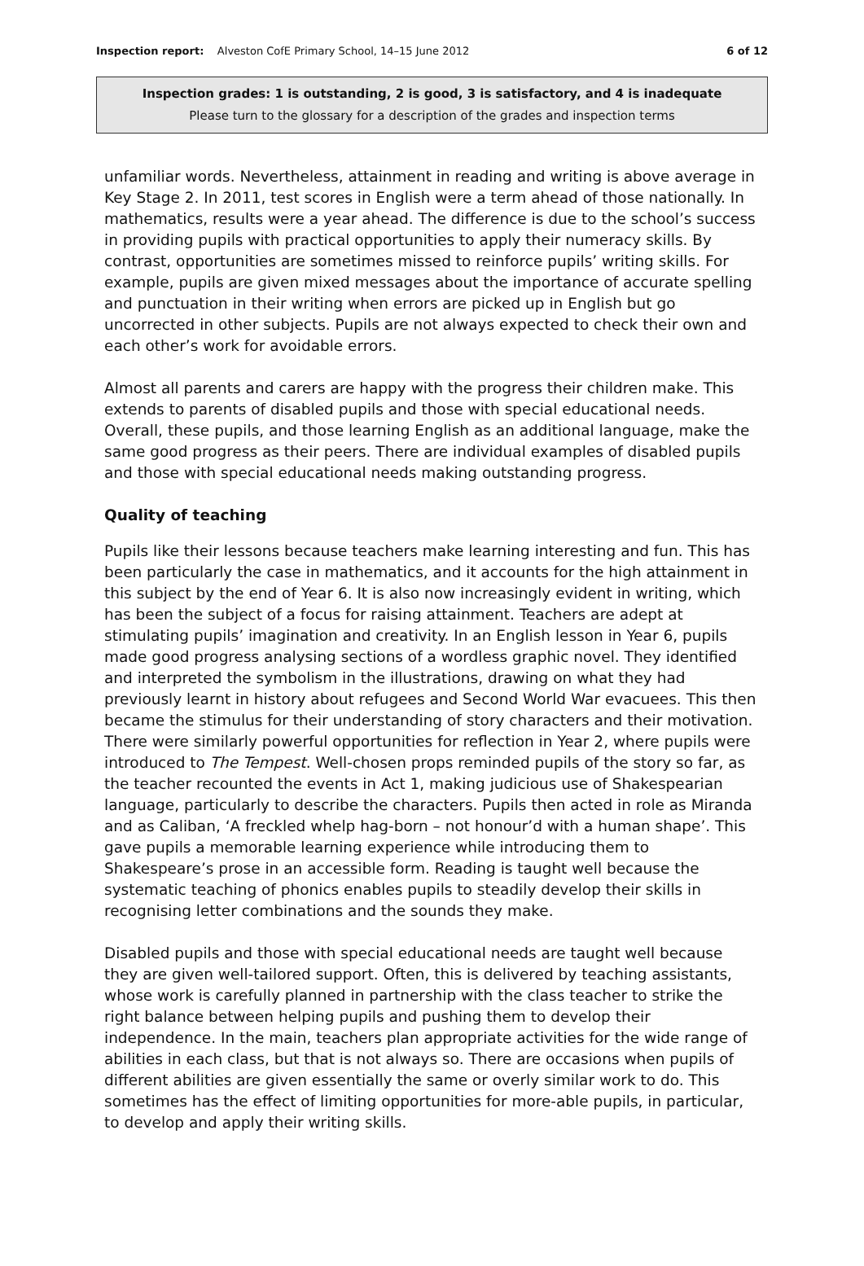Inspection report: Alveston CofE Primary School, 14–15 June 2012
6 of 12
Inspection grades: 1 is outstanding, 2 is good, 3 is satisfactory, and 4 is inadequate
Please turn to the glossary for a description of the grades and inspection terms
unfamiliar words. Nevertheless, attainment in reading and writing is above average in Key Stage 2. In 2011, test scores in English were a term ahead of those nationally. In mathematics, results were a year ahead. The difference is due to the school’s success in providing pupils with practical opportunities to apply their numeracy skills. By contrast, opportunities are sometimes missed to reinforce pupils’ writing skills. For example, pupils are given mixed messages about the importance of accurate spelling and punctuation in their writing when errors are picked up in English but go uncorrected in other subjects. Pupils are not always expected to check their own and each other’s work for avoidable errors.
Almost all parents and carers are happy with the progress their children make. This extends to parents of disabled pupils and those with special educational needs. Overall, these pupils, and those learning English as an additional language, make the same good progress as their peers. There are individual examples of disabled pupils and those with special educational needs making outstanding progress.
Quality of teaching
Pupils like their lessons because teachers make learning interesting and fun. This has been particularly the case in mathematics, and it accounts for the high attainment in this subject by the end of Year 6. It is also now increasingly evident in writing, which has been the subject of a focus for raising attainment. Teachers are adept at stimulating pupils’ imagination and creativity. In an English lesson in Year 6, pupils made good progress analysing sections of a wordless graphic novel. They identified and interpreted the symbolism in the illustrations, drawing on what they had previously learnt in history about refugees and Second World War evacuees. This then became the stimulus for their understanding of story characters and their motivation. There were similarly powerful opportunities for reflection in Year 2, where pupils were introduced to The Tempest. Well-chosen props reminded pupils of the story so far, as the teacher recounted the events in Act 1, making judicious use of Shakespearian language, particularly to describe the characters. Pupils then acted in role as Miranda and as Caliban, ‘A freckled whelp hag-born – not honour’d with a human shape’. This gave pupils a memorable learning experience while introducing them to Shakespeare’s prose in an accessible form. Reading is taught well because the systematic teaching of phonics enables pupils to steadily develop their skills in recognising letter combinations and the sounds they make.
Disabled pupils and those with special educational needs are taught well because they are given well-tailored support. Often, this is delivered by teaching assistants, whose work is carefully planned in partnership with the class teacher to strike the right balance between helping pupils and pushing them to develop their independence. In the main, teachers plan appropriate activities for the wide range of abilities in each class, but that is not always so. There are occasions when pupils of different abilities are given essentially the same or overly similar work to do. This sometimes has the effect of limiting opportunities for more-able pupils, in particular, to develop and apply their writing skills.